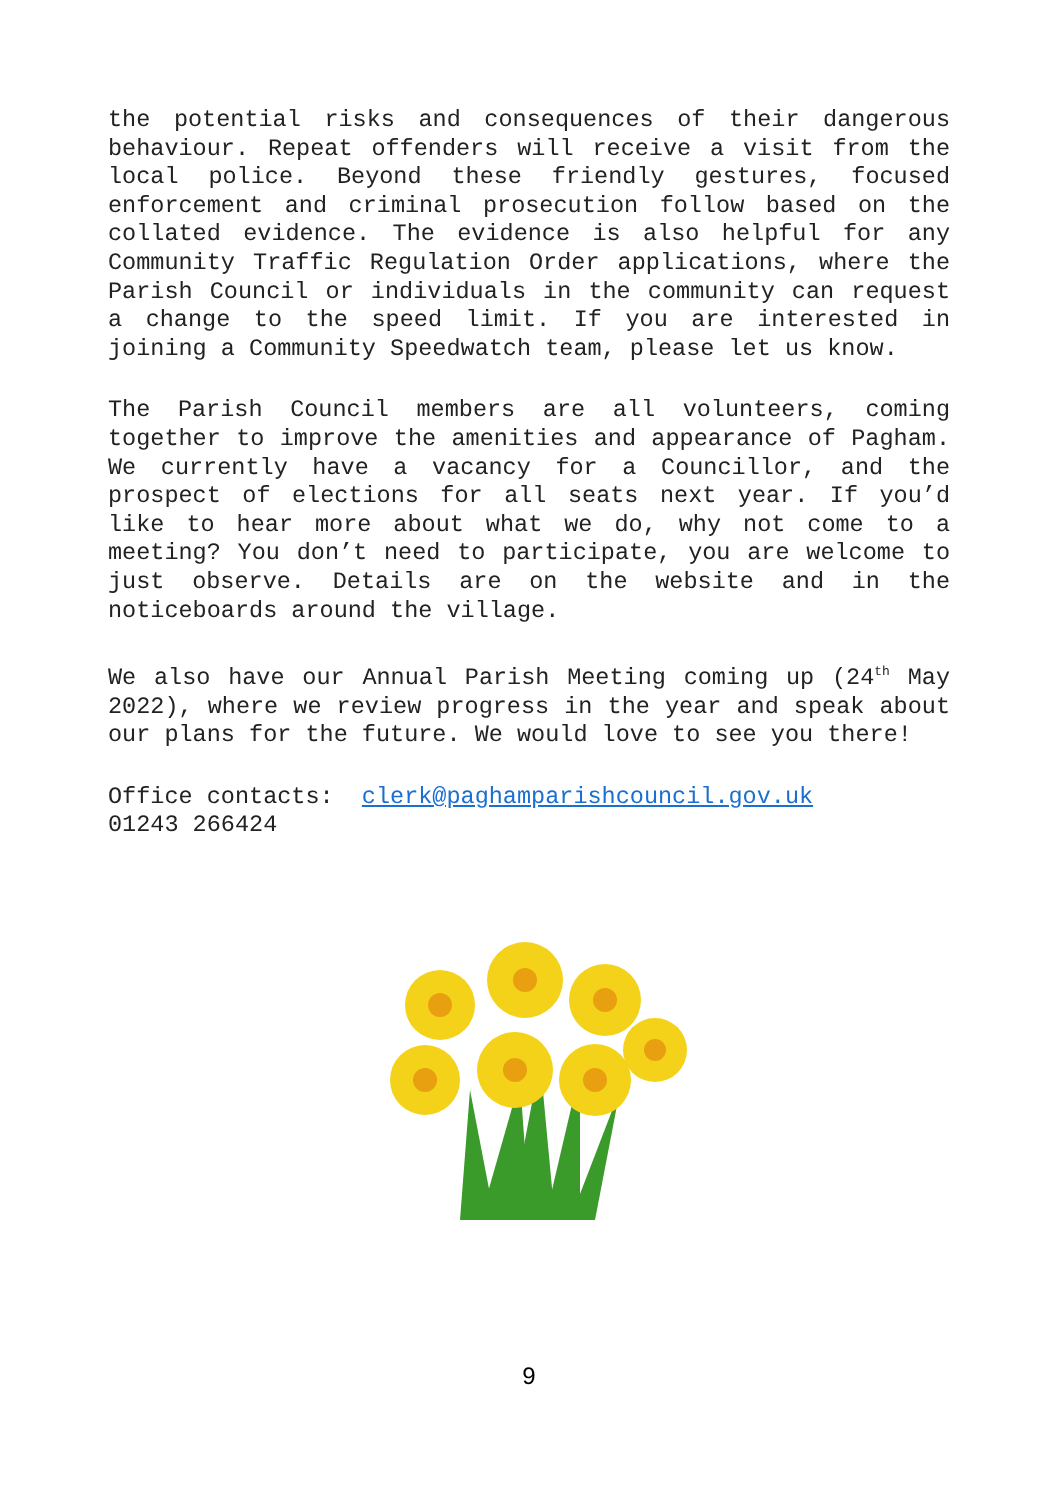the potential risks and consequences of their dangerous behaviour. Repeat offenders will receive a visit from the local police. Beyond these friendly gestures, focused enforcement and criminal prosecution follow based on the collated evidence. The evidence is also helpful for any Community Traffic Regulation Order applications, where the Parish Council or individuals in the community can request a change to the speed limit. If you are interested in joining a Community Speedwatch team, please let us know.
The Parish Council members are all volunteers, coming together to improve the amenities and appearance of Pagham. We currently have a vacancy for a Councillor, and the prospect of elections for all seats next year. If you’d like to hear more about what we do, why not come to a meeting? You don’t need to participate, you are welcome to just observe. Details are on the website and in the noticeboards around the village.
We also have our Annual Parish Meeting coming up (24<sup>th</sup> May 2022), where we review progress in the year and speak about our plans for the future. We would love to see you there!
Office contacts: clerk@paghamparishcouncil.gov.uk
01243 266424
9